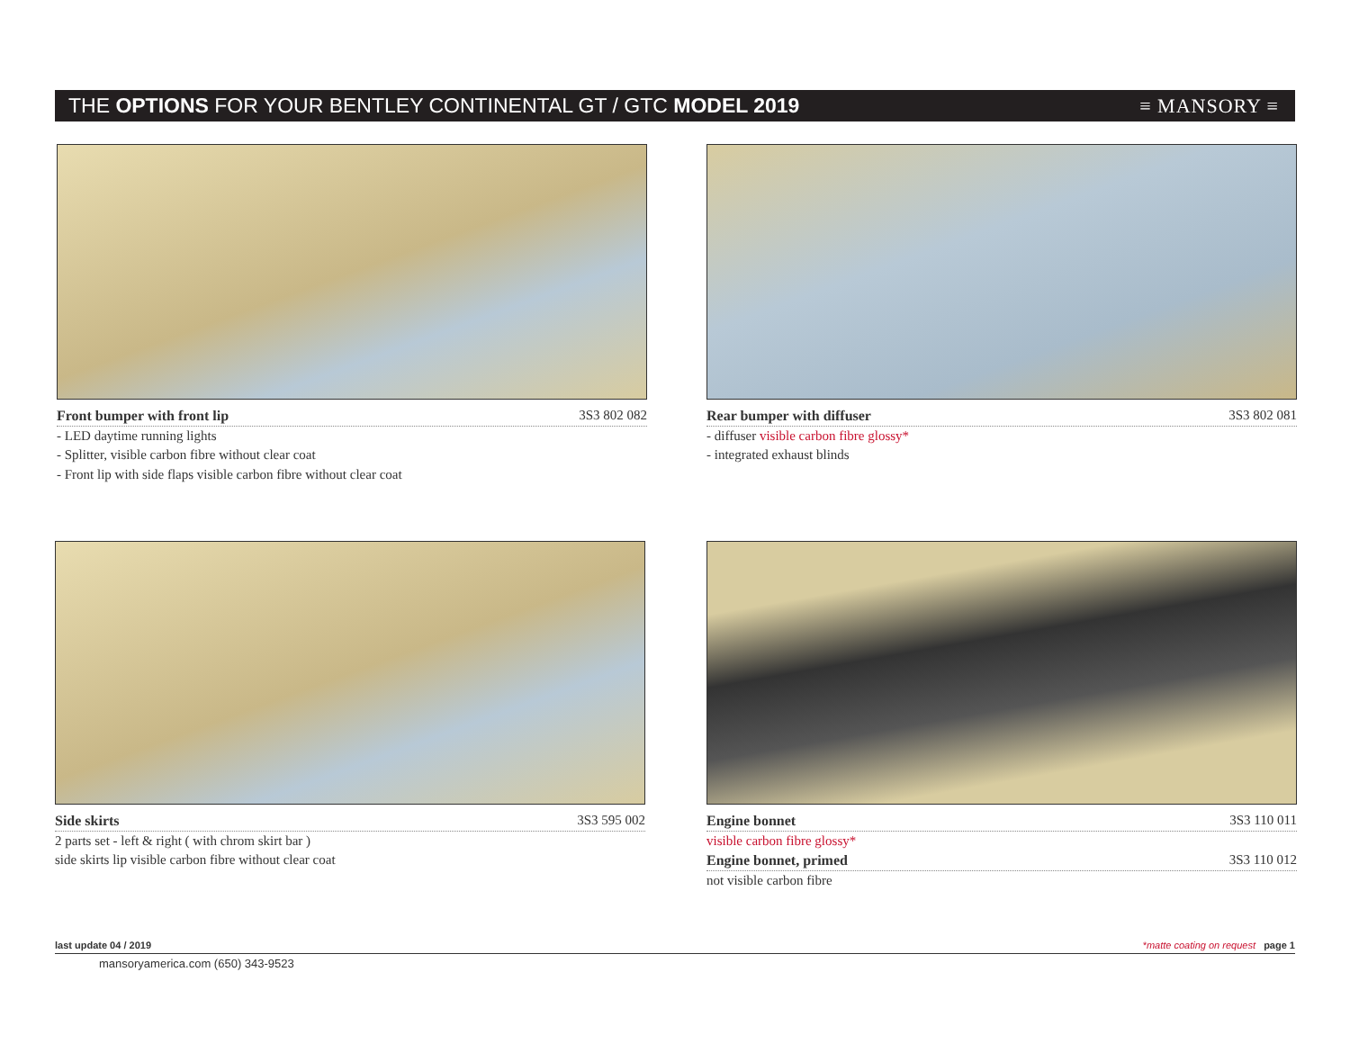THE OPTIONS FOR YOUR BENTLEY CONTINENTAL GT / GTC MODEL 2019
≡ MANSORY ≡
Front bumper with front lip 3S3 802 082
- LED daytime running lights
- Splitter, visible carbon fibre without clear coat
- Front lip with side flaps visible carbon fibre without clear coat
Rear bumper with diffuser 3S3 802 081
- diffuser visible carbon fibre glossy*
- integrated exhaust blinds
Side skirts 3S3 595 002
2 parts set - left & right ( with chrom skirt bar )
side skirts lip visible carbon fibre without clear coat
Engine bonnet 3S3 110 011
visible carbon fibre glossy*
Engine bonnet, primed 3S3 110 012
not visible carbon fibre
last update 04 / 2019 *matte coating on request page 1
mansoryamerica.com (650) 343-9523